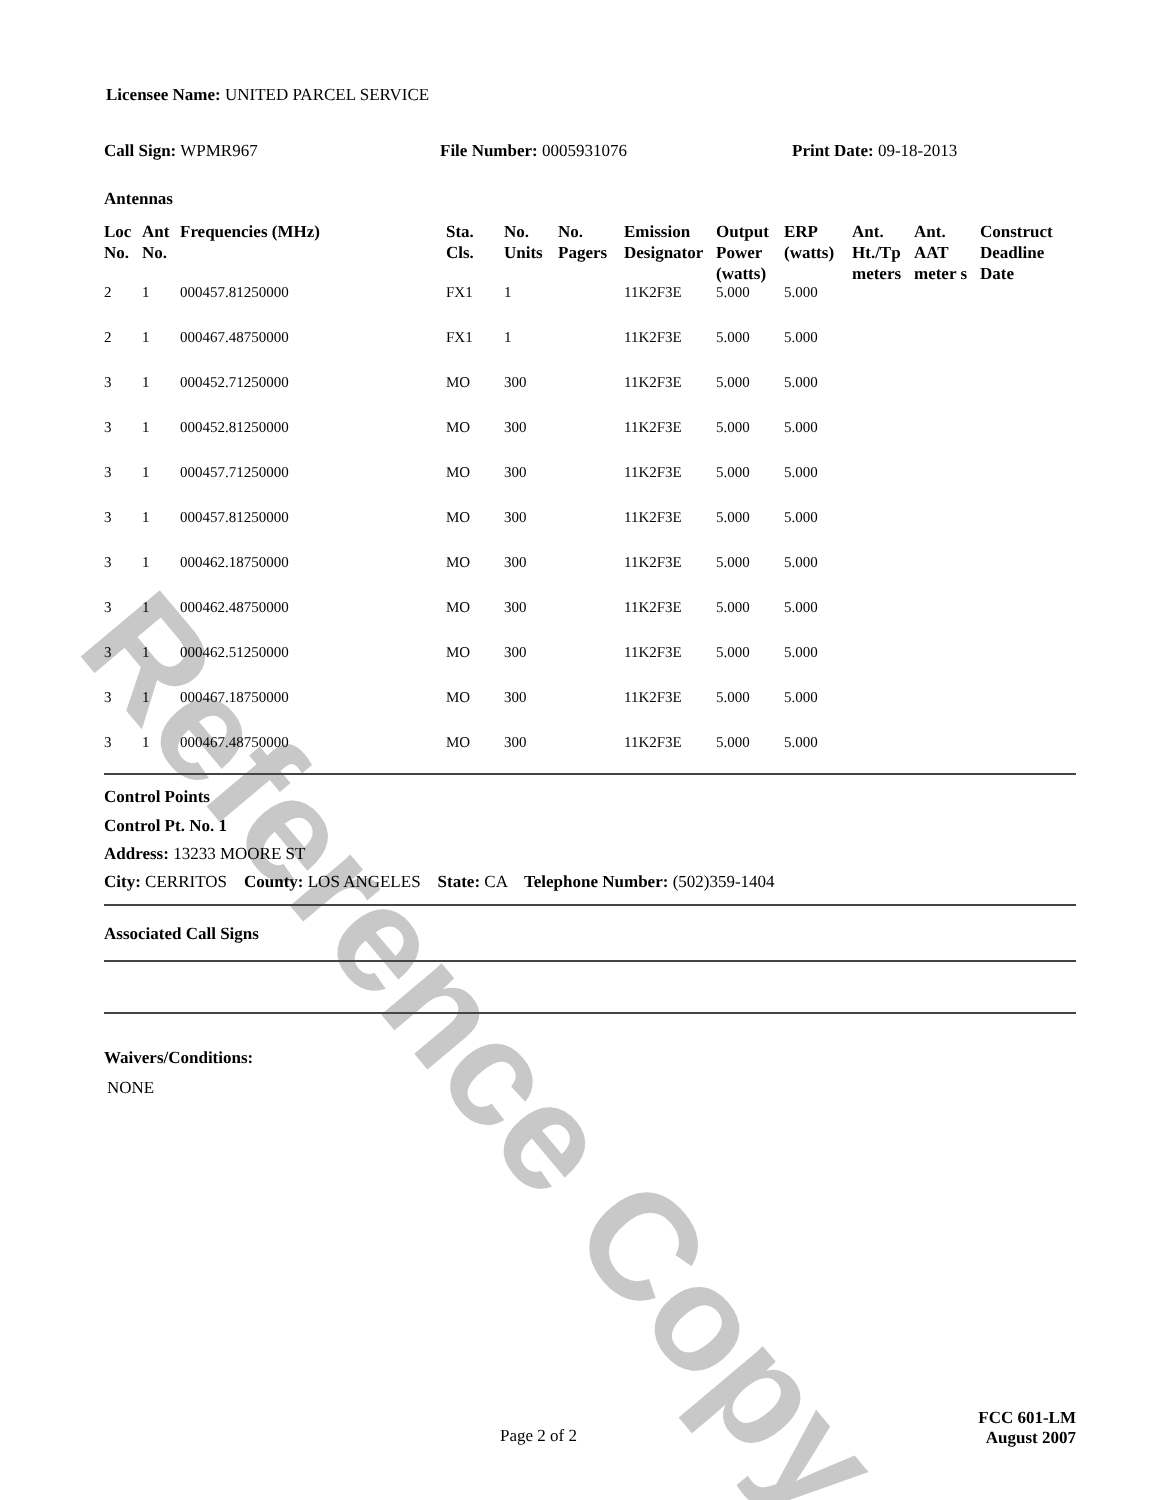Reference Copy
Licensee Name: UNITED PARCEL SERVICE
Call Sign: WPMR967 File Number: 0005931076 Print Date: 09-18-2013
Antennas
| Loc No. | Ant No. | Frequencies (MHz) | Sta. Cls. | No. Units | No. Pagers | Emission Designator | Output Power (watts) | ERP (watts) | Ant. Ht./Tp meters | Ant. AAT meter s | Construct Deadline Date |
| --- | --- | --- | --- | --- | --- | --- | --- | --- | --- | --- | --- |
| 2 | 1 | 000457.81250000 | FX1 | 1 | | 11K2F3E | 5.000 | 5.000 | | | |
| 2 | 1 | 000467.48750000 | FX1 | 1 | | 11K2F3E | 5.000 | 5.000 | | | |
| 3 | 1 | 000452.71250000 | MO | 300 | | 11K2F3E | 5.000 | 5.000 | | | |
| 3 | 1 | 000452.81250000 | MO | 300 | | 11K2F3E | 5.000 | 5.000 | | | |
| 3 | 1 | 000457.71250000 | MO | 300 | | 11K2F3E | 5.000 | 5.000 | | | |
| 3 | 1 | 000457.81250000 | MO | 300 | | 11K2F3E | 5.000 | 5.000 | | | |
| 3 | 1 | 000462.18750000 | MO | 300 | | 11K2F3E | 5.000 | 5.000 | | | |
| 3 | 1 | 000462.48750000 | MO | 300 | | 11K2F3E | 5.000 | 5.000 | | | |
| 3 | 1 | 000462.51250000 | MO | 300 | | 11K2F3E | 5.000 | 5.000 | | | |
| 3 | 1 | 000467.18750000 | MO | 300 | | 11K2F3E | 5.000 | 5.000 | | | |
| 3 | 1 | 000467.48750000 | MO | 300 | | 11K2F3E | 5.000 | 5.000 | | | |
Control Points
Control Pt. No. 1
Address: 13233 MOORE ST
City: CERRITOS County: LOS ANGELES State: CA Telephone Number: (502)359-1404
Associated Call Signs
Waivers/Conditions:
NONE
Page 2 of 2 FCC 601-LM
August 2007